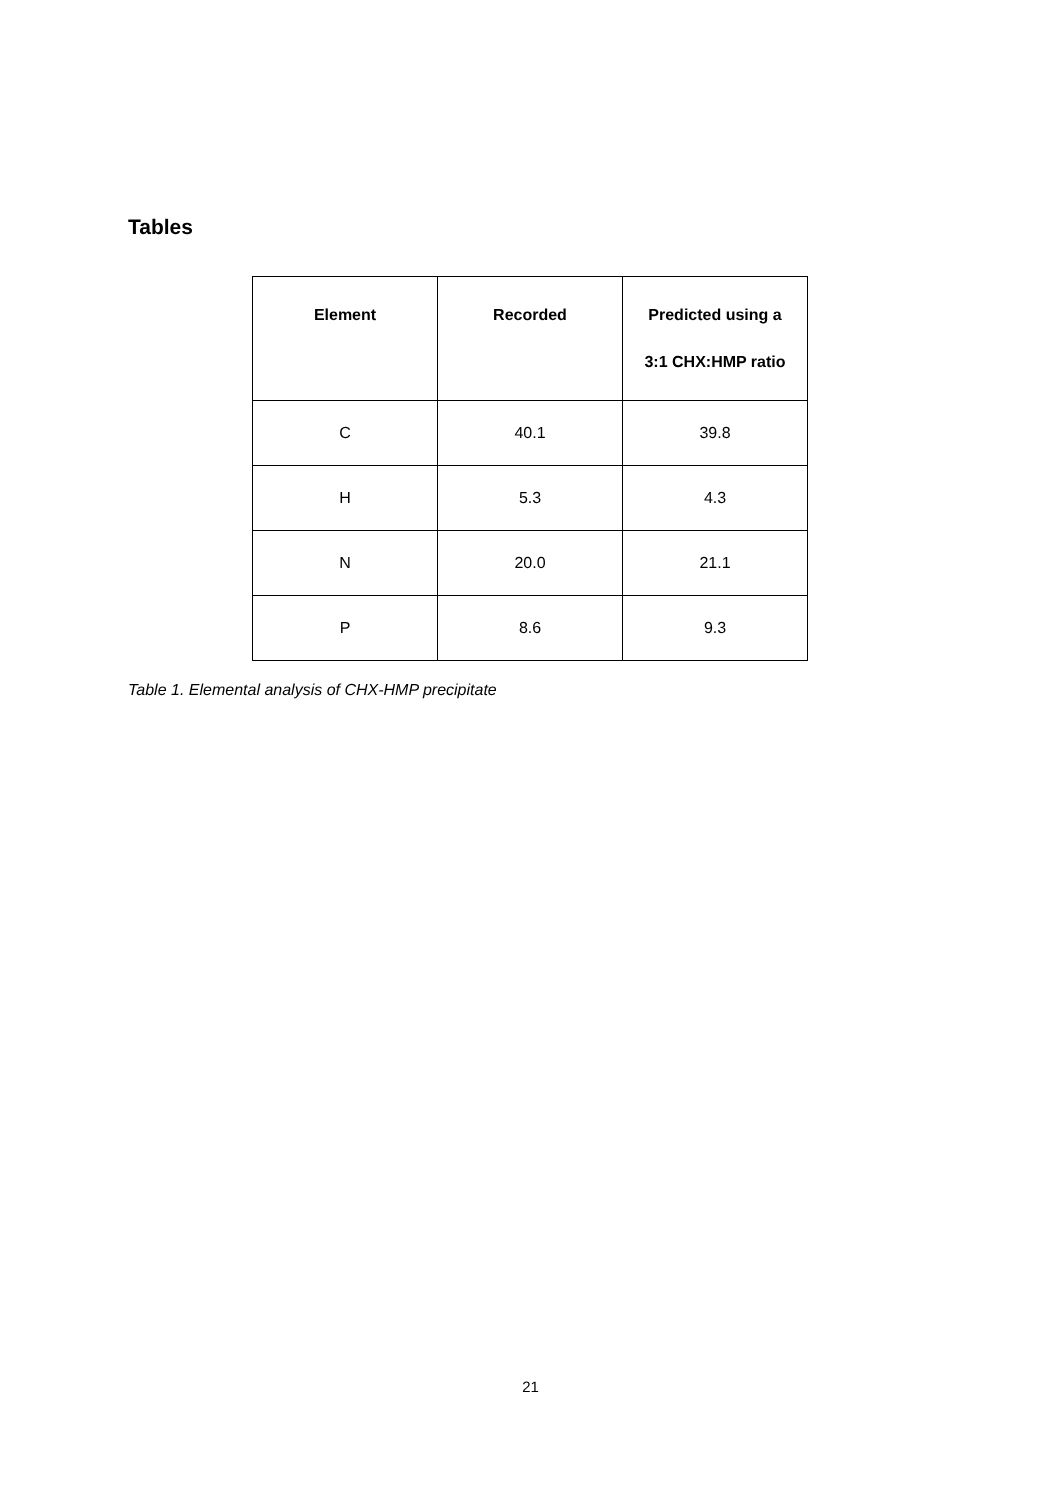Tables
| Element | Recorded | Predicted using a 3:1 CHX:HMP ratio |
| --- | --- | --- |
| C | 40.1 | 39.8 |
| H | 5.3 | 4.3 |
| N | 20.0 | 21.1 |
| P | 8.6 | 9.3 |
Table 1. Elemental analysis of CHX-HMP precipitate
21